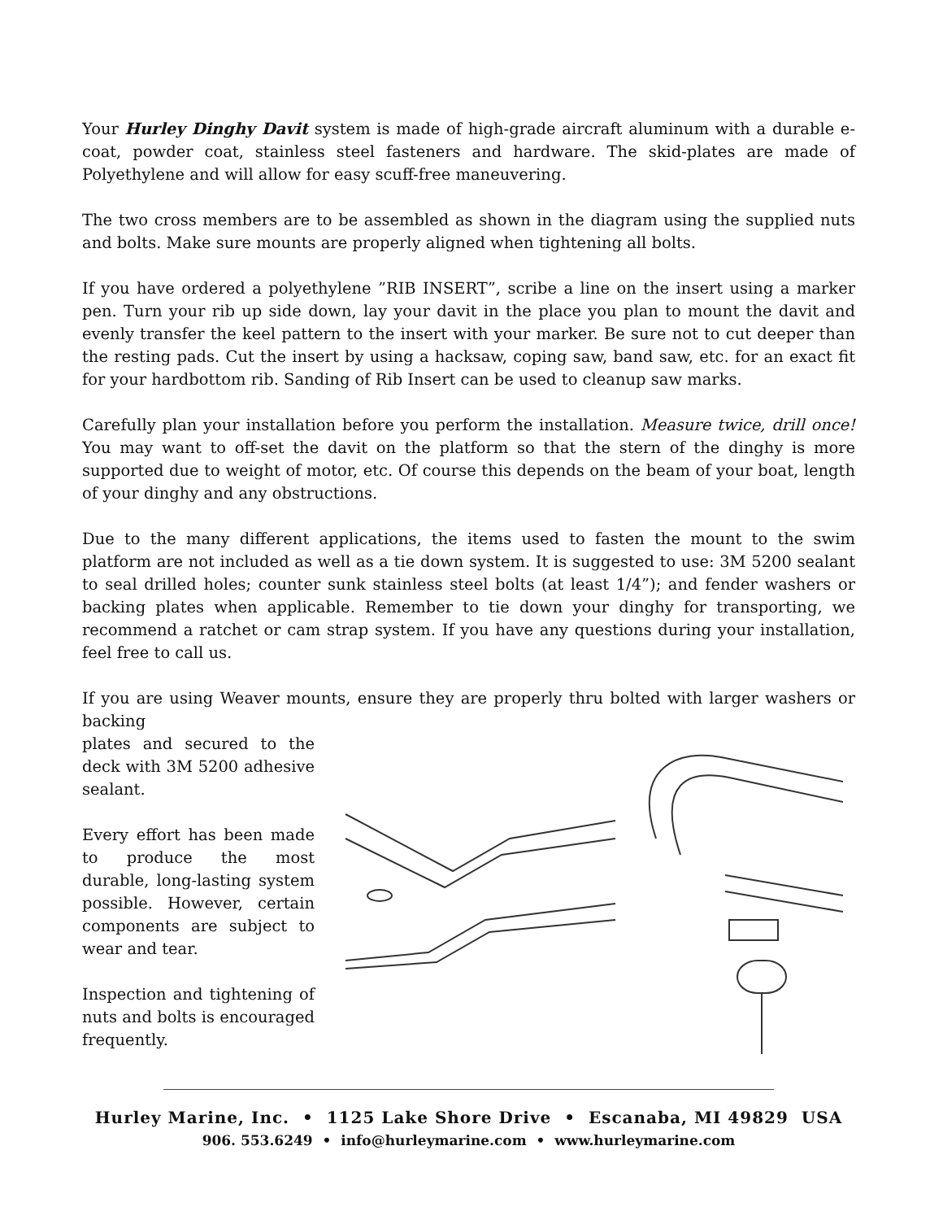Your Hurley Dinghy Davit system is made of high-grade aircraft aluminum with a durable e-coat, powder coat, stainless steel fasteners and hardware. The skid-plates are made of Polyethylene and will allow for easy scuff-free maneuvering.
The two cross members are to be assembled as shown in the diagram using the supplied nuts and bolts. Make sure mounts are properly aligned when tightening all bolts.
If you have ordered a polyethylene ”RIB INSERT”, scribe a line on the insert using a marker pen. Turn your rib up side down, lay your davit in the place you plan to mount the davit and evenly transfer the keel pattern to the insert with your marker. Be sure not to cut deeper than the resting pads. Cut the insert by using a hacksaw, coping saw, band saw, etc. for an exact fit for your hardbottom rib. Sanding of Rib Insert can be used to cleanup saw marks.
Carefully plan your installation before you perform the installation. Measure twice, drill once! You may want to off-set the davit on the platform so that the stern of the dinghy is more supported due to weight of motor, etc. Of course this depends on the beam of your boat, length of your dinghy and any obstructions.
Due to the many different applications, the items used to fasten the mount to the swim platform are not included as well as a tie down system. It is suggested to use: 3M 5200 sealant to seal drilled holes; counter sunk stainless steel bolts (at least 1/4”); and fender washers or backing plates when applicable. Remember to tie down your dinghy for transporting, we recommend a ratchet or cam strap system. If you have any questions during your installation, feel free to call us.
If you are using Weaver mounts, ensure they are properly thru bolted with larger washers or backing
plates and secured to the deck with 3M 5200 adhesive sealant.
Every effort has been made to produce the most durable, long-lasting system possible. However, certain components are subject to wear and tear.
Inspection and tightening of nuts and bolts is encouraged frequently.
Hurley Marine, Inc. • 1125 Lake Shore Drive • Escanaba, MI 49829 USA
906. 553.6249 • info@hurleymarine.com • www.hurleymarine.com